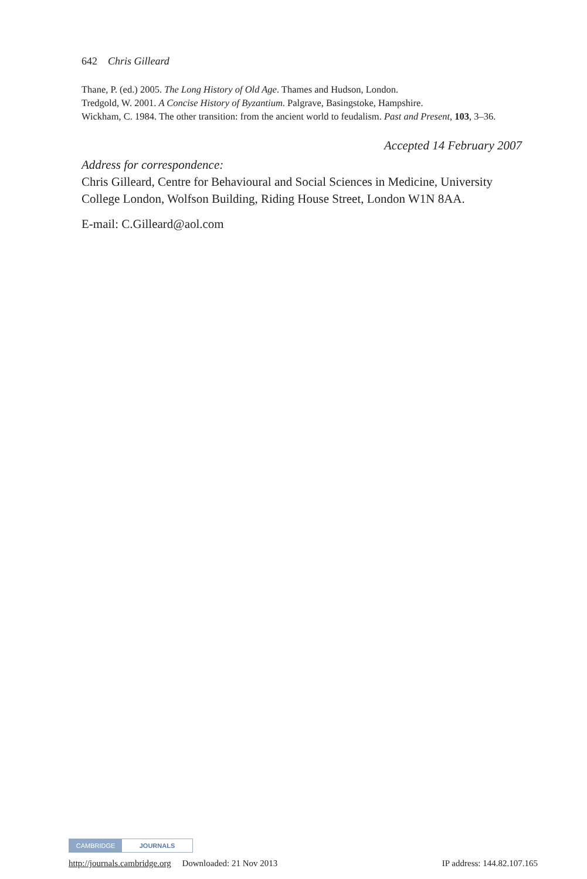642 Chris Gilleard
Thane, P. (ed.) 2005. The Long History of Old Age. Thames and Hudson, London.
Tredgold, W. 2001. A Concise History of Byzantium. Palgrave, Basingstoke, Hampshire.
Wickham, C. 1984. The other transition: from the ancient world to feudalism. Past and Present, 103, 3–36.
Accepted 14 February 2007
Address for correspondence:
Chris Gilleard, Centre for Behavioural and Social Sciences in Medicine, University College London, Wolfson Building, Riding House Street, London W1N 8AA.
E-mail: C.Gilleard@aol.com
CAMBRIDGE JOURNALS
http://journals.cambridge.org Downloaded: 21 Nov 2013 IP address: 144.82.107.165